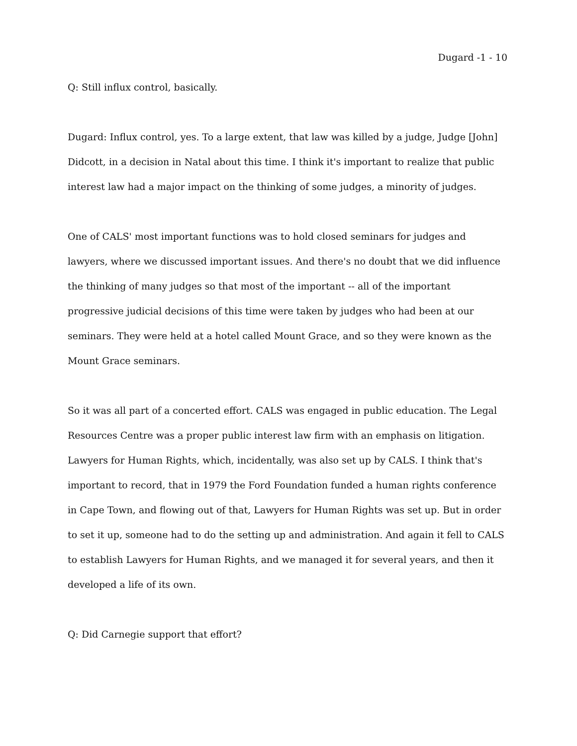Dugard -1 - 10
Q: Still influx control, basically.
Dugard: Influx control, yes. To a large extent, that law was killed by a judge, Judge [John] Didcott, in a decision in Natal about this time. I think it's important to realize that public interest law had a major impact on the thinking of some judges, a minority of judges.
One of CALS' most important functions was to hold closed seminars for judges and lawyers, where we discussed important issues. And there's no doubt that we did influence the thinking of many judges so that most of the important -- all of the important progressive judicial decisions of this time were taken by judges who had been at our seminars. They were held at a hotel called Mount Grace, and so they were known as the Mount Grace seminars.
So it was all part of a concerted effort. CALS was engaged in public education. The Legal Resources Centre was a proper public interest law firm with an emphasis on litigation. Lawyers for Human Rights, which, incidentally, was also set up by CALS. I think that's important to record, that in 1979 the Ford Foundation funded a human rights conference in Cape Town, and flowing out of that, Lawyers for Human Rights was set up. But in order to set it up, someone had to do the setting up and administration. And again it fell to CALS to establish Lawyers for Human Rights, and we managed it for several years, and then it developed a life of its own.
Q: Did Carnegie support that effort?